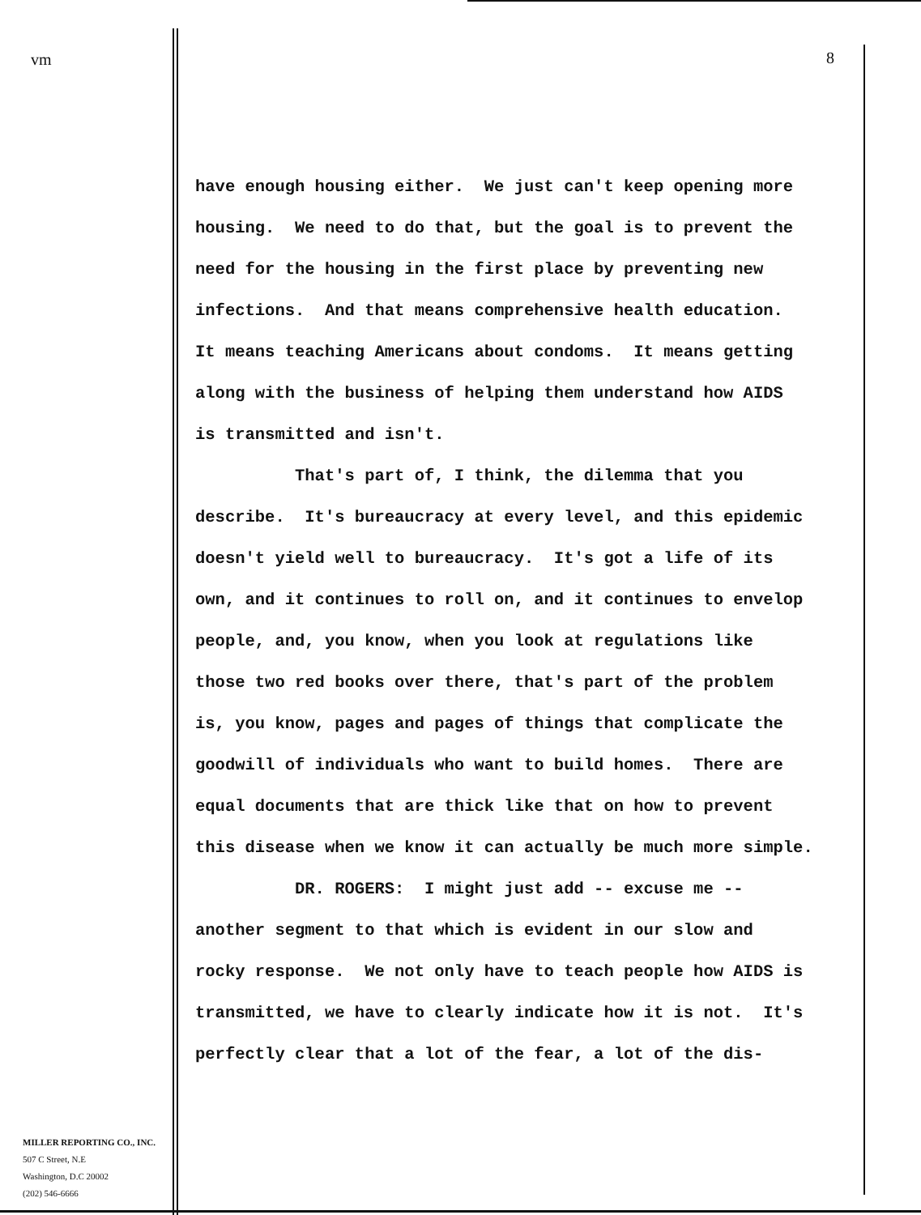vm
MILLER REPORTING CO., INC.
507 C Street, N.E
Washington, D.C 20002
(202) 546-6666
8
have enough housing either. We just can't keep opening more housing. We need to do that, but the goal is to prevent the need for the housing in the first place by preventing new infections. And that means comprehensive health education. It means teaching Americans about condoms. It means getting along with the business of helping them understand how AIDS is transmitted and isn't. That's part of, I think, the dilemma that you describe. It's bureaucracy at every level, and this epidemic doesn't yield well to bureaucracy. It's got a life of its own, and it continues to roll on, and it continues to envelop people, and, you know, when you look at regulations like those two red books over there, that's part of the problem is, you know, pages and pages of things that complicate the goodwill of individuals who want to build homes. There are equal documents that are thick like that on how to prevent this disease when we know it can actually be much more simple. DR. ROGERS: I might just add -- excuse me -- another segment to that which is evident in our slow and rocky response. We not only have to teach people how AIDS is transmitted, we have to clearly indicate how it is not. It's perfectly clear that a lot of the fear, a lot of the dis-